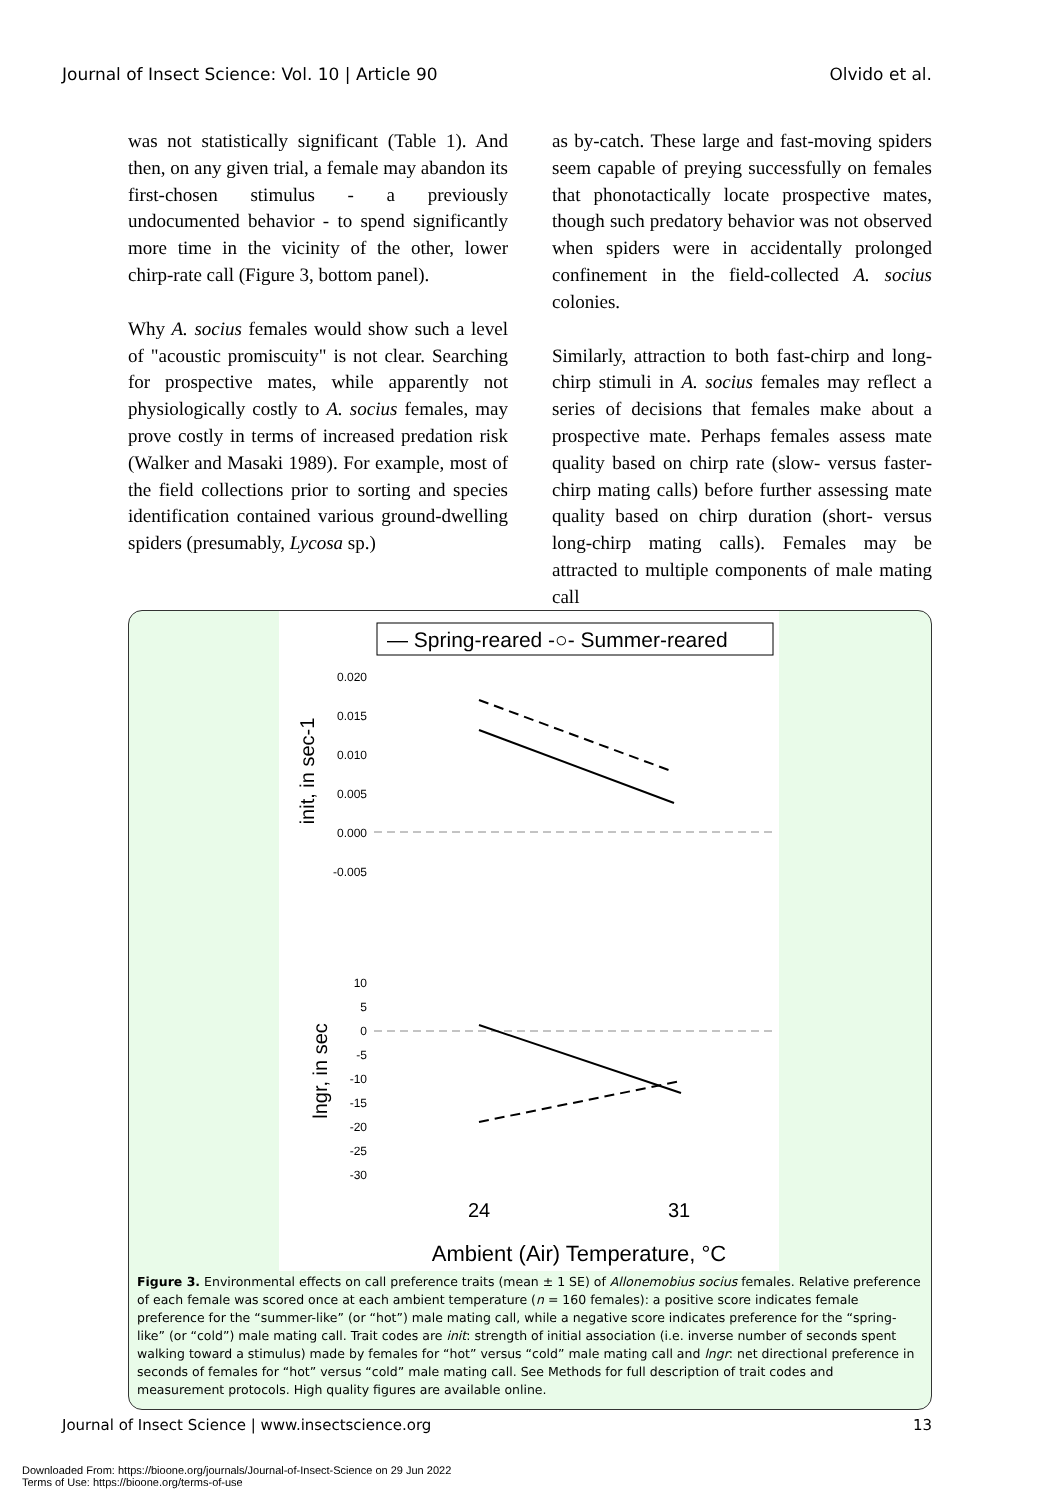Journal of Insect Science: Vol. 10 | Article 90 Olvido et al.
was not statistically significant (Table 1). And then, on any given trial, a female may abandon its first-chosen stimulus - a previously undocumented behavior - to spend significantly more time in the vicinity of the other, lower chirp-rate call (Figure 3, bottom panel).
Why A. socius females would show such a level of "acoustic promiscuity" is not clear. Searching for prospective mates, while apparently not physiologically costly to A. socius females, may prove costly in terms of increased predation risk (Walker and Masaki 1989). For example, most of the field collections prior to sorting and species identification contained various ground-dwelling spiders (presumably, Lycosa sp.)
as by-catch. These large and fast-moving spiders seem capable of preying successfully on females that phonotactically locate prospective mates, though such predatory behavior was not observed when spiders were in accidentally prolonged confinement in the field-collected A. socius colonies.
Similarly, attraction to both fast-chirp and long-chirp stimuli in A. socius females may reflect a series of decisions that females make about a prospective mate. Perhaps females assess mate quality based on chirp rate (slow- versus faster-chirp mating calls) before further assessing mate quality based on chirp duration (short- versus long-chirp mating calls). Females may be attracted to multiple components of male mating call
— Spring-reared -○- Summer-reared
0.020
0.015
0.010
0.005
0.000
-0.005
10
5
0
-5
-10
-15
-20
-25
-30
init, in sec-1
lngr, in sec
24
31
Ambient (Air) Temperature, °C
Figure 3. Environmental effects on call preference traits (mean ± 1 SE) of Allonemobius socius females. Relative preference of each female was scored once at each ambient temperature (n = 160 females): a positive score indicates female preference for the “summer-like” (or “hot”) male mating call, while a negative score indicates preference for the “spring-like” (or “cold”) male mating call. Trait codes are init: strength of initial association (i.e. inverse number of seconds spent walking toward a stimulus) made by females for “hot” versus “cold” male mating call and lngr: net directional preference in seconds of females for “hot” versus “cold” male mating call. See Methods for full description of trait codes and measurement protocols. High quality figures are available online.
Journal of Insect Science | www.insectscience.org 13
Downloaded From: https://bioone.org/journals/Journal-of-Insect-Science on 29 Jun 2022
Terms of Use: https://bioone.org/terms-of-use